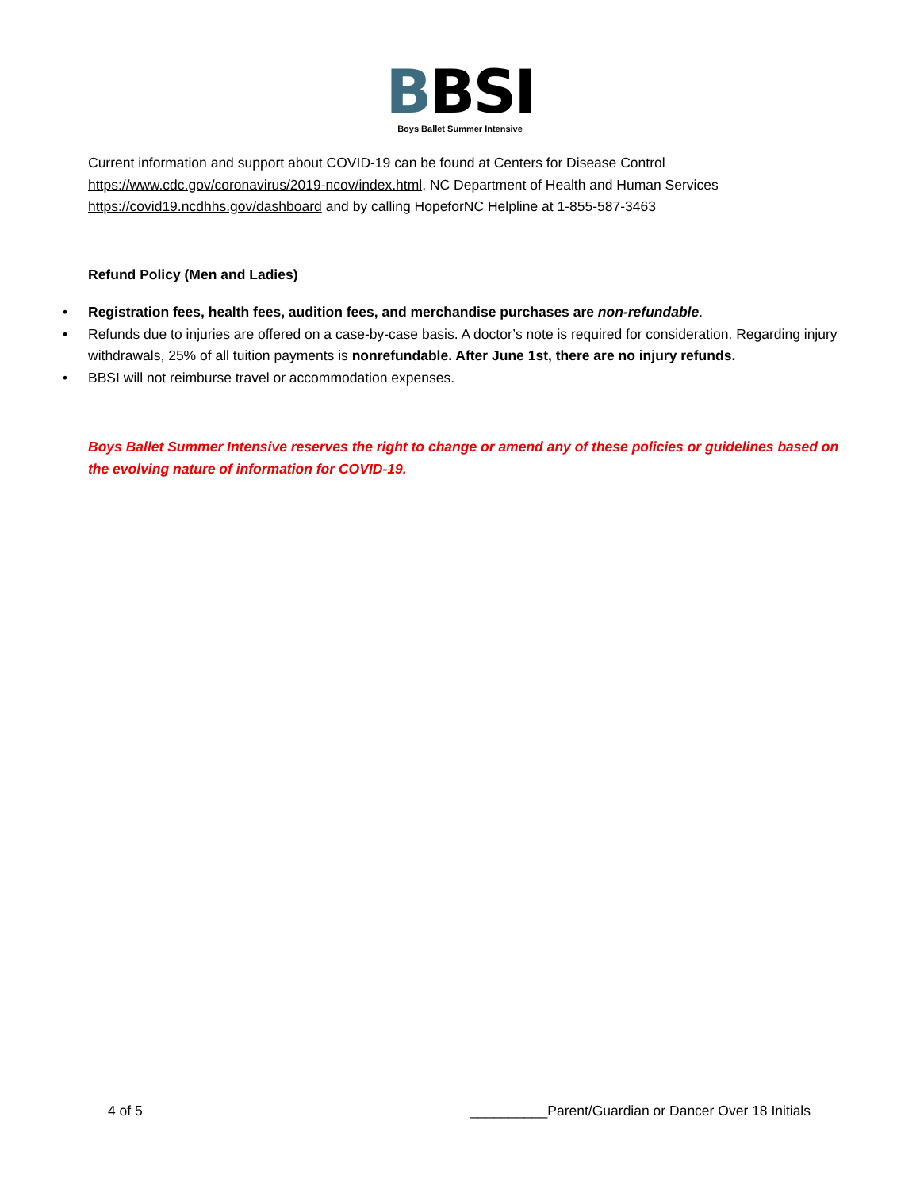BBSI
Boys Ballet Summer Intensive
Current information and support about COVID-19 can be found at Centers for Disease Control https://www.cdc.gov/coronavirus/2019-ncov/index.html, NC Department of Health and Human Services https://covid19.ncdhhs.gov/dashboard and by calling HopeforNC Helpline at 1-855-587-3463
Refund Policy (Men and Ladies)
• Registration fees, health fees, audition fees, and merchandise purchases are non-refundable.
• Refunds due to injuries are offered on a case-by-case basis. A doctor’s note is required for consideration. Regarding injury withdrawals, 25% of all tuition payments is nonrefundable. After June 1st, there are no injury refunds.
• BBSI will not reimburse travel or accommodation expenses.
Boys Ballet Summer Intensive reserves the right to change or amend any of these policies or guidelines based on the evolving nature of information for COVID-19.
4 of 5 __________Parent/Guardian or Dancer Over 18 Initials